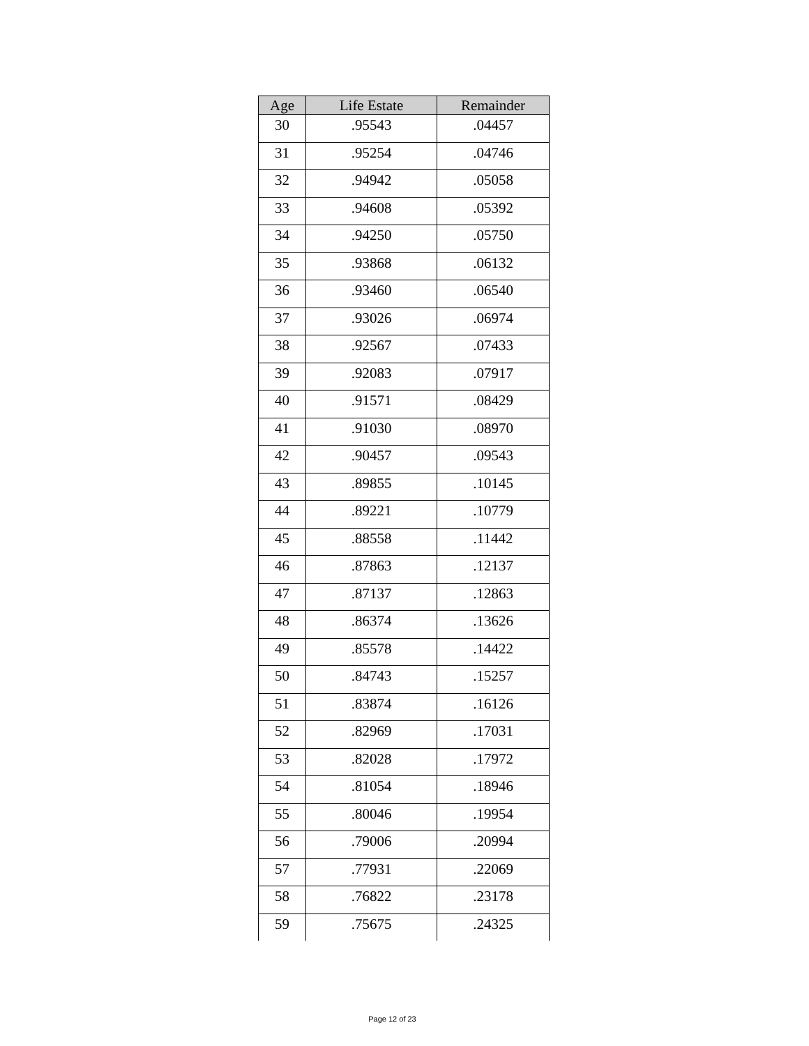| Age | Life Estate | Remainder |
| --- | --- | --- |
| 30 | .95543 | .04457 |
| 31 | .95254 | .04746 |
| 32 | .94942 | .05058 |
| 33 | .94608 | .05392 |
| 34 | .94250 | .05750 |
| 35 | .93868 | .06132 |
| 36 | .93460 | .06540 |
| 37 | .93026 | .06974 |
| 38 | .92567 | .07433 |
| 39 | .92083 | .07917 |
| 40 | .91571 | .08429 |
| 41 | .91030 | .08970 |
| 42 | .90457 | .09543 |
| 43 | .89855 | .10145 |
| 44 | .89221 | .10779 |
| 45 | .88558 | .11442 |
| 46 | .87863 | .12137 |
| 47 | .87137 | .12863 |
| 48 | .86374 | .13626 |
| 49 | .85578 | .14422 |
| 50 | .84743 | .15257 |
| 51 | .83874 | .16126 |
| 52 | .82969 | .17031 |
| 53 | .82028 | .17972 |
| 54 | .81054 | .18946 |
| 55 | .80046 | .19954 |
| 56 | .79006 | .20994 |
| 57 | .77931 | .22069 |
| 58 | .76822 | .23178 |
| 59 | .75675 | .24325 |
Page 12 of 23